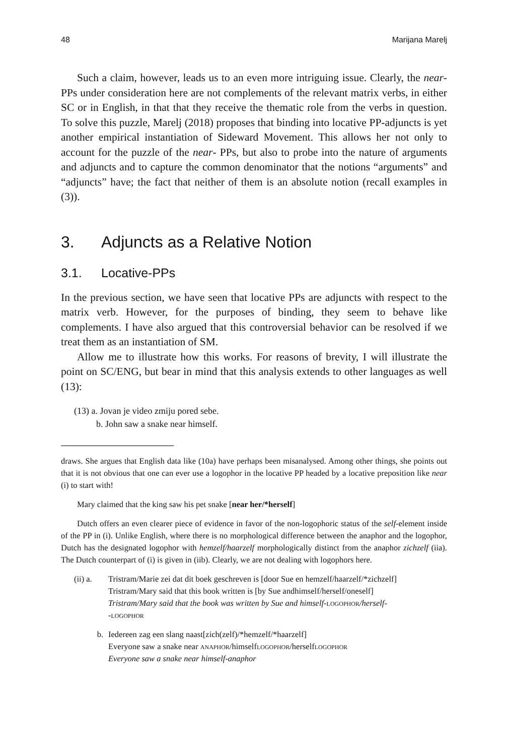48 Marijana Marelj
Such a claim, however, leads us to an even more intriguing issue. Clearly, the near-PPs under consideration here are not complements of the relevant matrix verbs, in either SC or in English, in that that they receive the thematic role from the verbs in question. To solve this puzzle, Marelj (2018) proposes that binding into locative PP-adjuncts is yet another empirical instantiation of Sideward Movement. This allows her not only to account for the puzzle of the near- PPs, but also to probe into the nature of arguments and adjuncts and to capture the common denominator that the notions “arguments” and “adjuncts” have; the fact that neither of them is an absolute notion (recall examples in (3)).
3. Adjuncts as a Relative Notion
3.1. Locative-PPs
In the previous section, we have seen that locative PPs are adjuncts with respect to the matrix verb. However, for the purposes of binding, they seem to behave like complements. I have also argued that this controversial behavior can be resolved if we treat them as an instantiation of SM.
Allow me to illustrate how this works. For reasons of brevity, I will illustrate the point on SC/ENG, but bear in mind that this analysis extends to other languages as well (13):
(13) a. Jovan je video zmiju pored sebe.
b. John saw a snake near himself.
draws. She argues that English data like (10a) have perhaps been misanalysed. Among other things, she points out that it is not obvious that one can ever use a logophor in the locative PP headed by a locative preposition like near (i) to start with!
Mary claimed that the king saw his pet snake [near her/*herself]
Dutch offers an even clearer piece of evidence in favor of the non-logophoric status of the self-element inside of the PP in (i). Unlike English, where there is no morphological difference between the anaphor and the logophor, Dutch has the designated logophor with hemzelf/haarzelf morphologically distinct from the anaphor zichzelf (iia). The Dutch counterpart of (i) is given in (iib). Clearly, we are not dealing with logophors here.
(ii) a.
Tristram/Marie zei dat dit boek geschreven is [door Sue en hemzelf/haarzelf/*zichzelf]
Tristram/Mary said that this book written is [by Sue andhimself/herself/oneself]
Tristram/Mary said that the book was written by Sue and himself-logophor/herself-
-logophor
b. Iedereen zag een slang naast[zich(zelf)/*hemzelf/*haarzelf]
Everyone saw a snake near anaphor/himselflogophor/herselflogophor
Everyone saw a snake near himself-anaphor